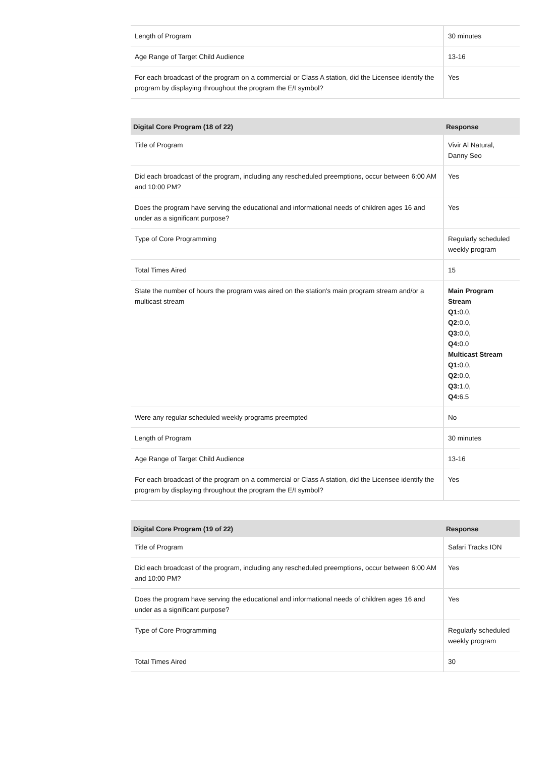| Length of Program | 30 minutes |
| Age Range of Target Child Audience | 13-16 |
| For each broadcast of the program on a commercial or Class A station, did the Licensee identify the program by displaying throughout the program the E/I symbol? | Yes |
| Digital Core Program (18 of 22) | Response |
| --- | --- |
| Title of Program | Vivir Al Natural, Danny Seo |
| Did each broadcast of the program, including any rescheduled preemptions, occur between 6:00 AM and 10:00 PM? | Yes |
| Does the program have serving the educational and informational needs of children ages 16 and under as a significant purpose? | Yes |
| Type of Core Programming | Regularly scheduled weekly program |
| Total Times Aired | 15 |
| State the number of hours the program was aired on the station's main program stream and/or a multicast stream | Main Program Stream Q1: 0.0, Q2: 0.0, Q3: 0.0, Q4: 0.0 Multicast Stream Q1: 0.0, Q2: 0.0, Q3: 1.0, Q4: 6.5 |
| Were any regular scheduled weekly programs preempted | No |
| Length of Program | 30 minutes |
| Age Range of Target Child Audience | 13-16 |
| For each broadcast of the program on a commercial or Class A station, did the Licensee identify the program by displaying throughout the program the E/I symbol? | Yes |
| Digital Core Program (19 of 22) | Response |
| --- | --- |
| Title of Program | Safari Tracks ION |
| Did each broadcast of the program, including any rescheduled preemptions, occur between 6:00 AM and 10:00 PM? | Yes |
| Does the program have serving the educational and informational needs of children ages 16 and under as a significant purpose? | Yes |
| Type of Core Programming | Regularly scheduled weekly program |
| Total Times Aired | 30 |